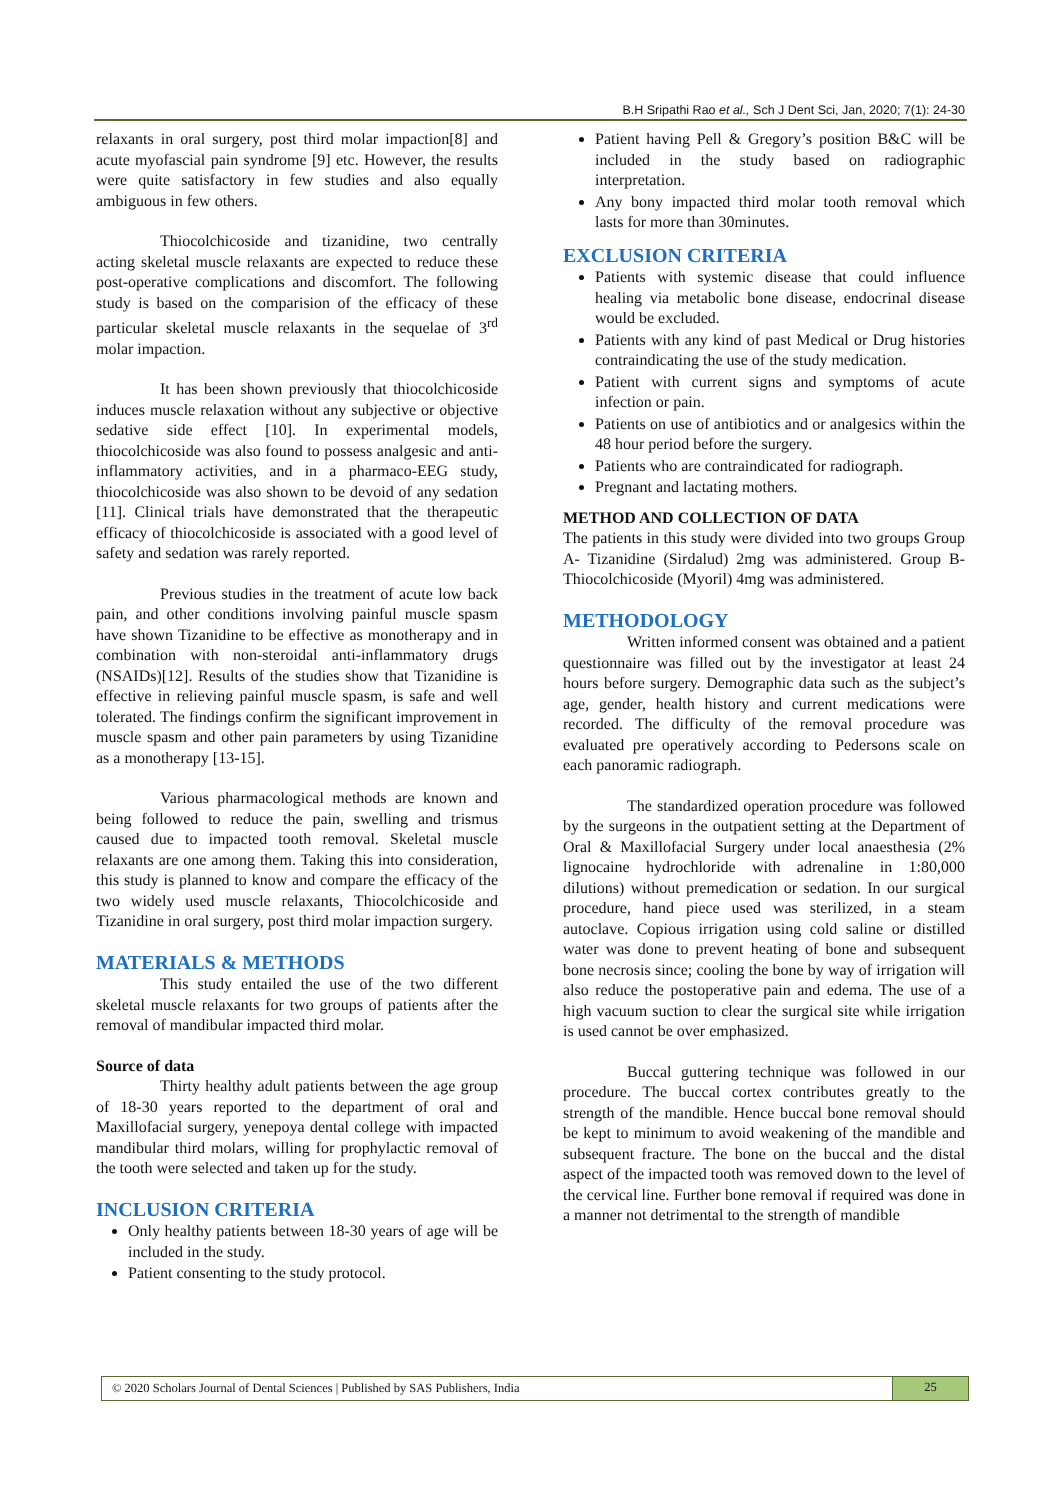B.H Sripathi Rao et al., Sch J Dent Sci, Jan, 2020; 7(1): 24-30
relaxants in oral surgery, post third molar impaction[8] and acute myofascial pain syndrome [9] etc. However, the results were quite satisfactory in few studies and also equally ambiguous in few others.
Thiocolchicoside and tizanidine, two centrally acting skeletal muscle relaxants are expected to reduce these post-operative complications and discomfort. The following study is based on the comparision of the efficacy of these particular skeletal muscle relaxants in the sequelae of 3<sup>rd</sup> molar impaction.
It has been shown previously that thiocolchicoside induces muscle relaxation without any subjective or objective sedative side effect [10]. In experimental models, thiocolchicoside was also found to possess analgesic and anti-inflammatory activities, and in a pharmaco-EEG study, thiocolchicoside was also shown to be devoid of any sedation [11]. Clinical trials have demonstrated that the therapeutic efficacy of thiocolchicoside is associated with a good level of safety and sedation was rarely reported.
Previous studies in the treatment of acute low back pain, and other conditions involving painful muscle spasm have shown Tizanidine to be effective as monotherapy and in combination with non-steroidal anti-inflammatory drugs (NSAIDs)[12]. Results of the studies show that Tizanidine is effective in relieving painful muscle spasm, is safe and well tolerated. The findings confirm the significant improvement in muscle spasm and other pain parameters by using Tizanidine as a monotherapy [13-15].
Various pharmacological methods are known and being followed to reduce the pain, swelling and trismus caused due to impacted tooth removal. Skeletal muscle relaxants are one among them. Taking this into consideration, this study is planned to know and compare the efficacy of the two widely used muscle relaxants, Thiocolchicoside and Tizanidine in oral surgery, post third molar impaction surgery.
MATERIALS & METHODS
This study entailed the use of the two different skeletal muscle relaxants for two groups of patients after the removal of mandibular impacted third molar.
Source of data
Thirty healthy adult patients between the age group of 18-30 years reported to the department of oral and Maxillofacial surgery, yenepoya dental college with impacted mandibular third molars, willing for prophylactic removal of the tooth were selected and taken up for the study.
INCLUSION CRITERIA
Only healthy patients between 18-30 years of age will be included in the study.
Patient consenting to the study protocol.
Patient having Pell & Gregory’s position B&C will be included in the study based on radiographic interpretation.
Any bony impacted third molar tooth removal which lasts for more than 30minutes.
EXCLUSION CRITERIA
Patients with systemic disease that could influence healing via metabolic bone disease, endocrinal disease would be excluded.
Patients with any kind of past Medical or Drug histories contraindicating the use of the study medication.
Patient with current signs and symptoms of acute infection or pain.
Patients on use of antibiotics and or analgesics within the 48 hour period before the surgery.
Patients who are contraindicated for radiograph.
Pregnant and lactating mothers.
METHOD AND COLLECTION OF DATA
The patients in this study were divided into two groups Group A- Tizanidine (Sirdalud) 2mg was administered. Group B- Thiocolchicoside (Myoril) 4mg was administered.
METHODOLOGY
Written informed consent was obtained and a patient questionnaire was filled out by the investigator at least 24 hours before surgery. Demographic data such as the subject’s age, gender, health history and current medications were recorded. The difficulty of the removal procedure was evaluated pre operatively according to Pedersons scale on each panoramic radiograph.
The standardized operation procedure was followed by the surgeons in the outpatient setting at the Department of Oral & Maxillofacial Surgery under local anaesthesia (2% lignocaine hydrochloride with adrenaline in 1:80,000 dilutions) without premedication or sedation. In our surgical procedure, hand piece used was sterilized, in a steam autoclave. Copious irrigation using cold saline or distilled water was done to prevent heating of bone and subsequent bone necrosis since; cooling the bone by way of irrigation will also reduce the postoperative pain and edema. The use of a high vacuum suction to clear the surgical site while irrigation is used cannot be over emphasized.
Buccal guttering technique was followed in our procedure. The buccal cortex contributes greatly to the strength of the mandible. Hence buccal bone removal should be kept to minimum to avoid weakening of the mandible and subsequent fracture. The bone on the buccal and the distal aspect of the impacted tooth was removed down to the level of the cervical line. Further bone removal if required was done in a manner not detrimental to the strength of mandible
© 2020 Scholars Journal of Dental Sciences | Published by SAS Publishers, India
25